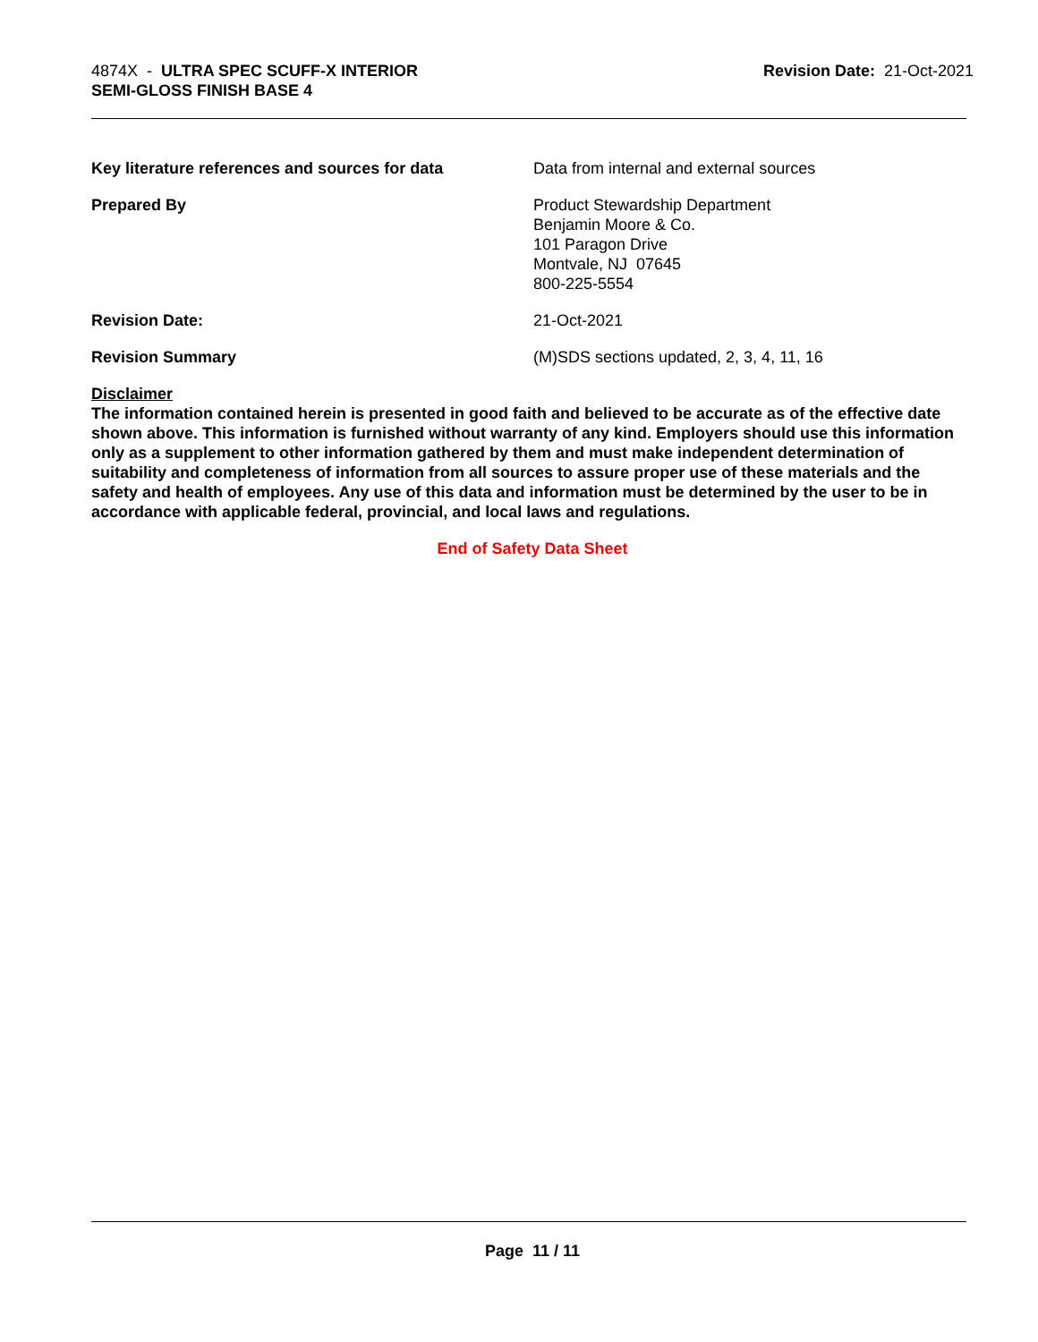4874X - ULTRA SPEC SCUFF-X INTERIOR
SEMI-GLOSS FINISH BASE 4
Revision Date: 21-Oct-2021
Key literature references and sources for data
Data from internal and external sources
Prepared By Product Stewardship Department
Benjamin Moore & Co.
101 Paragon Drive
Montvale, NJ 07645
800-225-5554
Revision Date: 21-Oct-2021
Revision Summary (M)SDS sections updated, 2, 3, 4, 11, 16
Disclaimer
The information contained herein is presented in good faith and believed to be accurate as of the effective date shown above. This information is furnished without warranty of any kind. Employers should use this information only as a supplement to other information gathered by them and must make independent determination of suitability and completeness of information from all sources to assure proper use of these materials and the safety and health of employees. Any use of this data and information must be determined by the user to be in accordance with applicable federal, provincial, and local laws and regulations.
End of Safety Data Sheet
Page 11 / 11